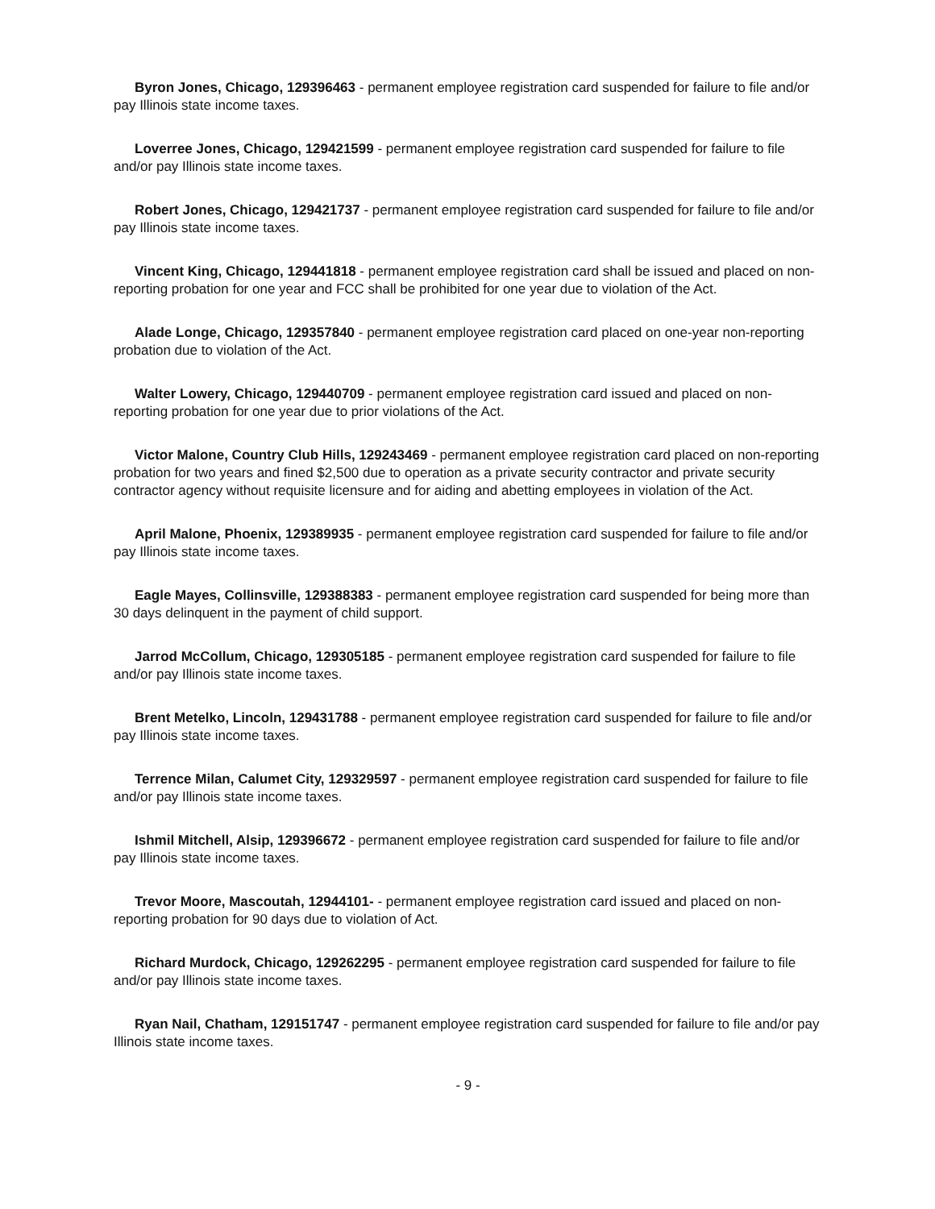Byron Jones, Chicago, 129396463 - permanent employee registration card suspended for failure to file and/or pay Illinois state income taxes.
Loverree Jones, Chicago, 129421599 - permanent employee registration card suspended for failure to file and/or pay Illinois state income taxes.
Robert Jones, Chicago, 129421737 - permanent employee registration card suspended for failure to file and/or pay Illinois state income taxes.
Vincent King, Chicago, 129441818 - permanent employee registration card shall be issued and placed on non-reporting probation for one year and FCC shall be prohibited for one year due to violation of the Act.
Alade Longe, Chicago, 129357840 - permanent employee registration card placed on one-year non-reporting probation due to violation of the Act.
Walter Lowery, Chicago, 129440709 - permanent employee registration card issued and placed on non-reporting probation for one year due to prior violations of the Act.
Victor Malone, Country Club Hills, 129243469 - permanent employee registration card placed on non-reporting probation for two years and fined $2,500 due to operation as a private security contractor and private security contractor agency without requisite licensure and for aiding and abetting employees in violation of the Act.
April Malone, Phoenix, 129389935 - permanent employee registration card suspended for failure to file and/or pay Illinois state income taxes.
Eagle Mayes, Collinsville, 129388383 - permanent employee registration card suspended for being more than 30 days delinquent in the payment of child support.
Jarrod McCollum, Chicago, 129305185 - permanent employee registration card suspended for failure to file and/or pay Illinois state income taxes.
Brent Metelko, Lincoln, 129431788 - permanent employee registration card suspended for failure to file and/or pay Illinois state income taxes.
Terrence Milan, Calumet City, 129329597 - permanent employee registration card suspended for failure to file and/or pay Illinois state income taxes.
Ishmil Mitchell, Alsip, 129396672 - permanent employee registration card suspended for failure to file and/or pay Illinois state income taxes.
Trevor Moore, Mascoutah, 12944101- - permanent employee registration card issued and placed on non-reporting probation for 90 days due to violation of Act.
Richard Murdock, Chicago, 129262295 - permanent employee registration card suspended for failure to file and/or pay Illinois state income taxes.
Ryan Nail, Chatham, 129151747 - permanent employee registration card suspended for failure to file and/or pay Illinois state income taxes.
- 9 -